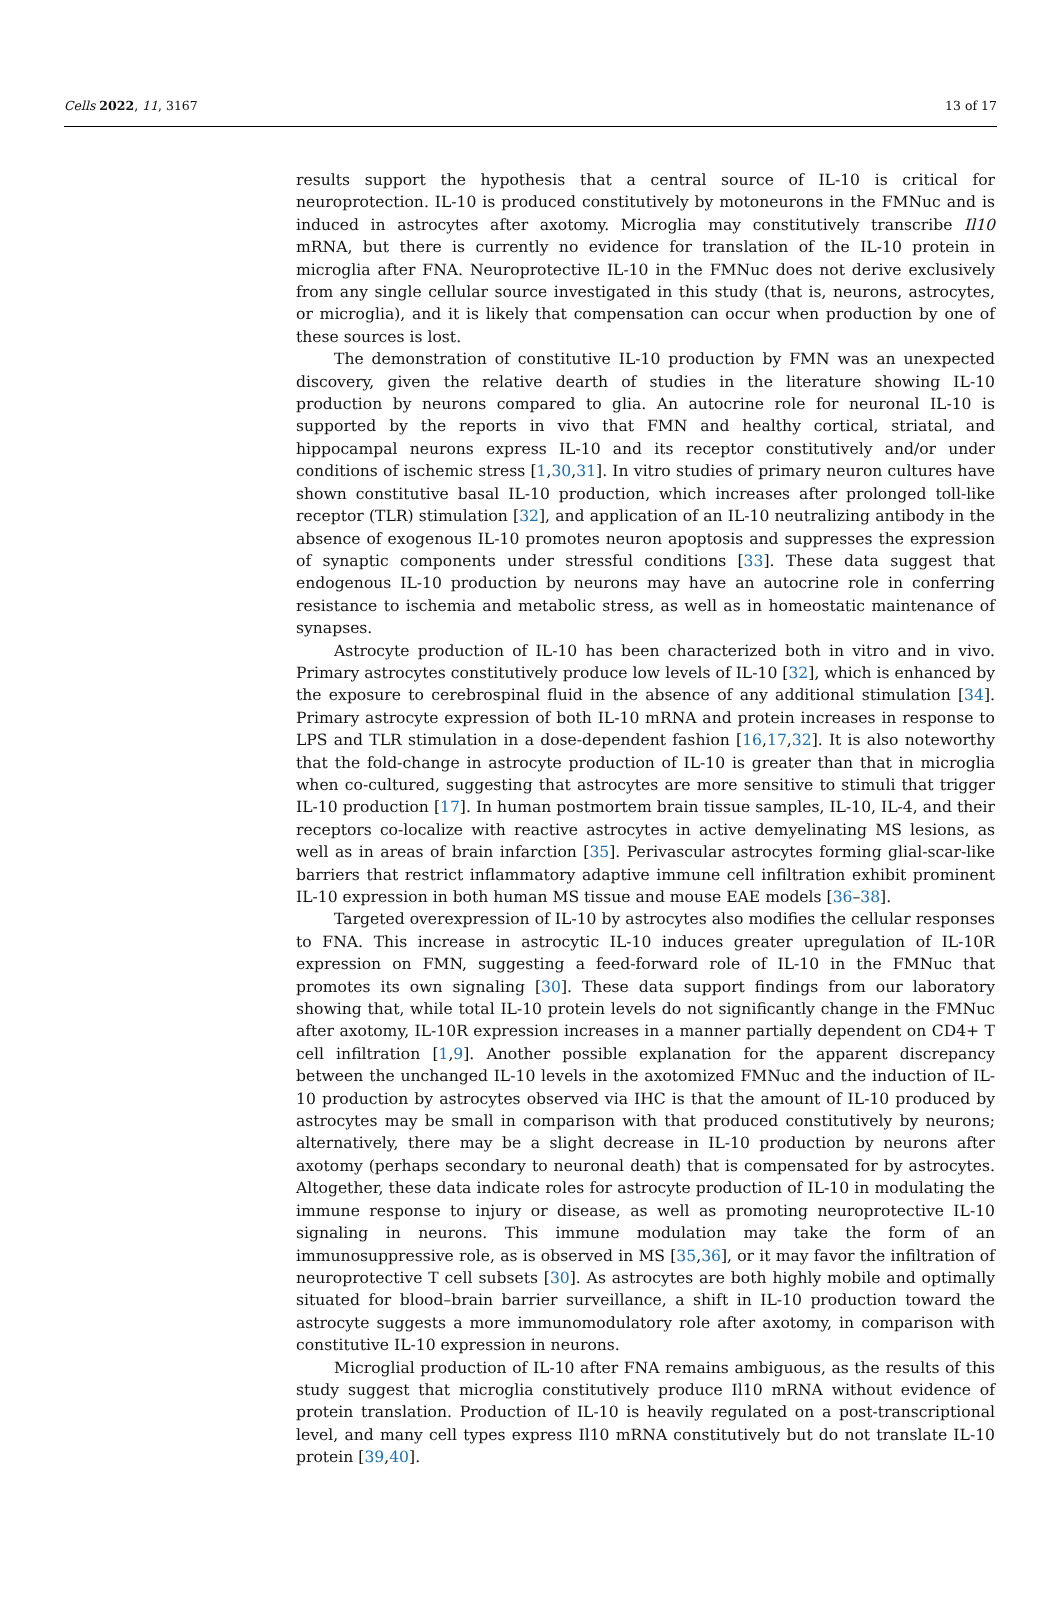Cells 2022, 11, 3167 13 of 17
results support the hypothesis that a central source of IL-10 is critical for neuroprotection. IL-10 is produced constitutively by motoneurons in the FMNuc and is induced in astrocytes after axotomy. Microglia may constitutively transcribe Il10 mRNA, but there is currently no evidence for translation of the IL-10 protein in microglia after FNA. Neuroprotective IL-10 in the FMNuc does not derive exclusively from any single cellular source investigated in this study (that is, neurons, astrocytes, or microglia), and it is likely that compensation can occur when production by one of these sources is lost.
The demonstration of constitutive IL-10 production by FMN was an unexpected discovery, given the relative dearth of studies in the literature showing IL-10 production by neurons compared to glia. An autocrine role for neuronal IL-10 is supported by the reports in vivo that FMN and healthy cortical, striatal, and hippocampal neurons express IL-10 and its receptor constitutively and/or under conditions of ischemic stress [1,30,31]. In vitro studies of primary neuron cultures have shown constitutive basal IL-10 production, which increases after prolonged toll-like receptor (TLR) stimulation [32], and application of an IL-10 neutralizing antibody in the absence of exogenous IL-10 promotes neuron apoptosis and suppresses the expression of synaptic components under stressful conditions [33]. These data suggest that endogenous IL-10 production by neurons may have an autocrine role in conferring resistance to ischemia and metabolic stress, as well as in homeostatic maintenance of synapses.
Astrocyte production of IL-10 has been characterized both in vitro and in vivo. Primary astrocytes constitutively produce low levels of IL-10 [32], which is enhanced by the exposure to cerebrospinal fluid in the absence of any additional stimulation [34]. Primary astrocyte expression of both IL-10 mRNA and protein increases in response to LPS and TLR stimulation in a dose-dependent fashion [16,17,32]. It is also noteworthy that the fold-change in astrocyte production of IL-10 is greater than that in microglia when co-cultured, suggesting that astrocytes are more sensitive to stimuli that trigger IL-10 production [17]. In human postmortem brain tissue samples, IL-10, IL-4, and their receptors co-localize with reactive astrocytes in active demyelinating MS lesions, as well as in areas of brain infarction [35]. Perivascular astrocytes forming glial-scar-like barriers that restrict inflammatory adaptive immune cell infiltration exhibit prominent IL-10 expression in both human MS tissue and mouse EAE models [36–38].
Targeted overexpression of IL-10 by astrocytes also modifies the cellular responses to FNA. This increase in astrocytic IL-10 induces greater upregulation of IL-10R expression on FMN, suggesting a feed-forward role of IL-10 in the FMNuc that promotes its own signaling [30]. These data support findings from our laboratory showing that, while total IL-10 protein levels do not significantly change in the FMNuc after axotomy, IL-10R expression increases in a manner partially dependent on CD4+ T cell infiltration [1,9]. Another possible explanation for the apparent discrepancy between the unchanged IL-10 levels in the axotomized FMNuc and the induction of IL-10 production by astrocytes observed via IHC is that the amount of IL-10 produced by astrocytes may be small in comparison with that produced constitutively by neurons; alternatively, there may be a slight decrease in IL-10 production by neurons after axotomy (perhaps secondary to neuronal death) that is compensated for by astrocytes. Altogether, these data indicate roles for astrocyte production of IL-10 in modulating the immune response to injury or disease, as well as promoting neuroprotective IL-10 signaling in neurons. This immune modulation may take the form of an immunosuppressive role, as is observed in MS [35,36], or it may favor the infiltration of neuroprotective T cell subsets [30]. As astrocytes are both highly mobile and optimally situated for blood–brain barrier surveillance, a shift in IL-10 production toward the astrocyte suggests a more immunomodulatory role after axotomy, in comparison with constitutive IL-10 expression in neurons.
Microglial production of IL-10 after FNA remains ambiguous, as the results of this study suggest that microglia constitutively produce Il10 mRNA without evidence of protein translation. Production of IL-10 is heavily regulated on a post-transcriptional level, and many cell types express Il10 mRNA constitutively but do not translate IL-10 protein [39,40].